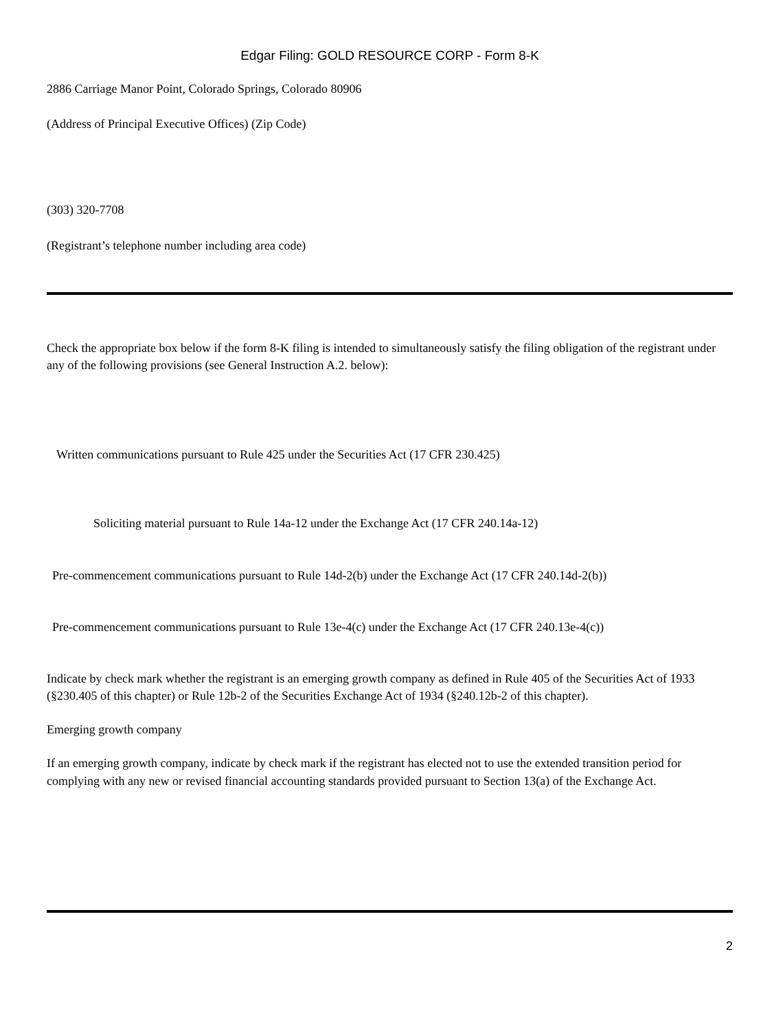Edgar Filing: GOLD RESOURCE CORP - Form 8-K
2886 Carriage Manor Point, Colorado Springs, Colorado 80906
(Address of Principal Executive Offices) (Zip Code)
(303) 320-7708
(Registrant’s telephone number including area code)
Check the appropriate box below if the form 8-K filing is intended to simultaneously satisfy the filing obligation of the registrant under any of the following provisions (see General Instruction A.2. below):
Written communications pursuant to Rule 425 under the Securities Act (17 CFR 230.425)
Soliciting material pursuant to Rule 14a-12 under the Exchange Act (17 CFR 240.14a-12)
Pre-commencement communications pursuant to Rule 14d-2(b) under the Exchange Act (17 CFR 240.14d-2(b))
Pre-commencement communications pursuant to Rule 13e-4(c) under the Exchange Act (17 CFR 240.13e-4(c))
Indicate by check mark whether the registrant is an emerging growth company as defined in Rule 405 of the Securities Act of 1933 (§230.405 of this chapter) or Rule 12b-2 of the Securities Exchange Act of 1934 (§240.12b-2 of this chapter).
Emerging growth company
If an emerging growth company, indicate by check mark if the registrant has elected not to use the extended transition period for complying with any new or revised financial accounting standards provided pursuant to Section 13(a) of the Exchange Act.
2